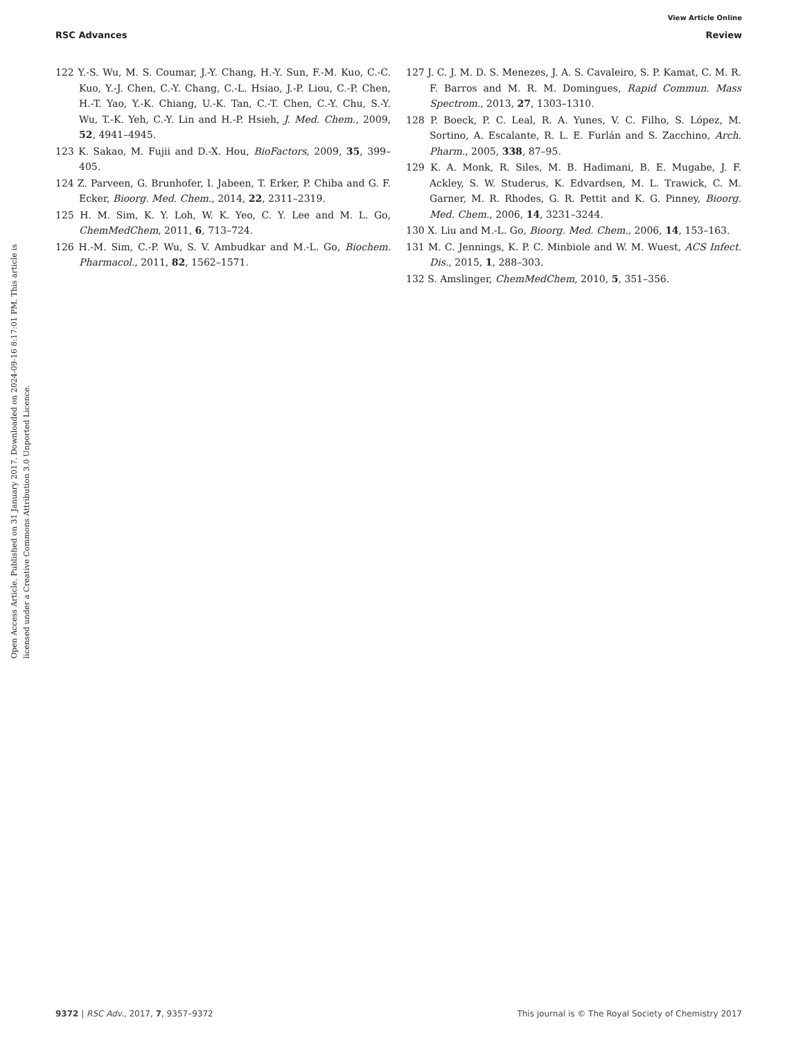View Article Online
RSC Advances Review
Open Access Article. Published on 31 January 2017. Downloaded on 2024-09-16 8:17:01 PM. This article is licensed under a Creative Commons Attribution 3.0 Unported Licence.
122 Y.-S. Wu, M. S. Coumar, J.-Y. Chang, H.-Y. Sun, F.-M. Kuo, C.-C. Kuo, Y.-J. Chen, C.-Y. Chang, C.-L. Hsiao, J.-P. Liou, C.-P. Chen, H.-T. Yao, Y.-K. Chiang, U.-K. Tan, C.-T. Chen, C.-Y. Chu, S.-Y. Wu, T.-K. Yeh, C.-Y. Lin and H.-P. Hsieh, J. Med. Chem., 2009, 52, 4941–4945.
123 K. Sakao, M. Fujii and D.-X. Hou, BioFactors, 2009, 35, 399–405.
124 Z. Parveen, G. Brunhofer, I. Jabeen, T. Erker, P. Chiba and G. F. Ecker, Bioorg. Med. Chem., 2014, 22, 2311–2319.
125 H. M. Sim, K. Y. Loh, W. K. Yeo, C. Y. Lee and M. L. Go, ChemMedChem, 2011, 6, 713–724.
126 H.-M. Sim, C.-P. Wu, S. V. Ambudkar and M.-L. Go, Biochem. Pharmacol., 2011, 82, 1562–1571.
127 J. C. J. M. D. S. Menezes, J. A. S. Cavaleiro, S. P. Kamat, C. M. R. F. Barros and M. R. M. Domingues, Rapid Commun. Mass Spectrom., 2013, 27, 1303–1310.
128 P. Boeck, P. C. Leal, R. A. Yunes, V. C. Filho, S. López, M. Sortino, A. Escalante, R. L. E. Furlán and S. Zacchino, Arch. Pharm., 2005, 338, 87–95.
129 K. A. Monk, R. Siles, M. B. Hadimani, B. E. Mugabe, J. F. Ackley, S. W. Studerus, K. Edvardsen, M. L. Trawick, C. M. Garner, M. R. Rhodes, G. R. Pettit and K. G. Pinney, Bioorg. Med. Chem., 2006, 14, 3231–3244.
130 X. Liu and M.-L. Go, Bioorg. Med. Chem., 2006, 14, 153–163.
131 M. C. Jennings, K. P. C. Minbiole and W. M. Wuest, ACS Infect. Dis., 2015, 1, 288–303.
132 S. Amslinger, ChemMedChem, 2010, 5, 351–356.
9372 | RSC Adv., 2017, 7, 9357–9372 This journal is © The Royal Society of Chemistry 2017